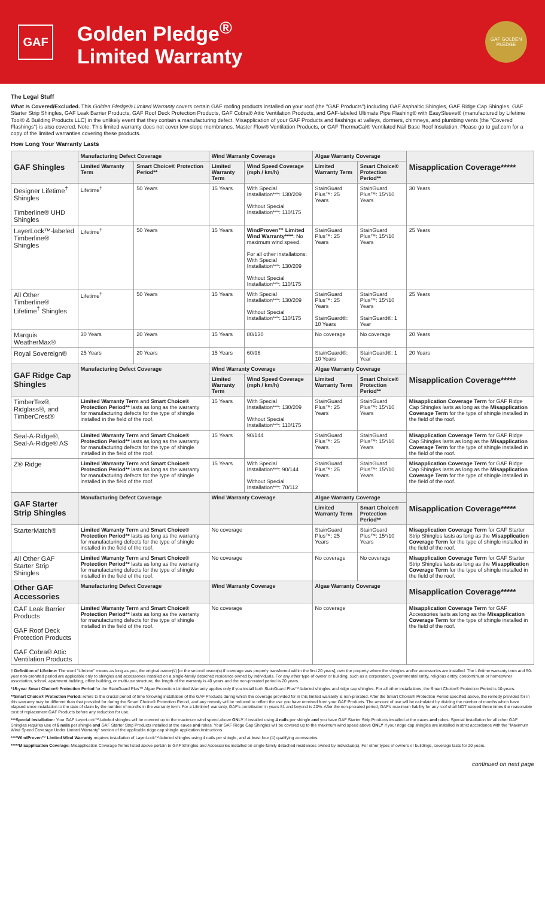GAF
Golden Pledge<sup>®</sup>
Limited Warranty
GAF GOLDEN PLEDGE
The Legal Stuff
What Is Covered/Excluded. This Golden Pledge® Limited Warranty covers certain GAF roofing products installed on your roof (the "GAF Products") including GAF Asphaltic Shingles, GAF Ridge Cap Shingles, GAF Starter Strip Shingles, GAF Leak Barrier Products, GAF Roof Deck Protection Products, GAF Cobra® Attic Ventilation Products, and GAF-labeled Ultimate Pipe Flashing® with EasySleeve® (manufactured by Lifetime Tool® & Building Products LLC) in the unlikely event that they contain a manufacturing defect. Misapplication of your GAF Products and flashings at valleys, dormers, chimneys, and plumbing vents (the "Covered Flashings") is also covered. Note: This limited warranty does not cover low-slope membranes, Master Flow® Ventilation Products, or GAF ThermaCal® Ventilated Nail Base Roof Insulation. Please go to gaf.com for a copy of the limited warranties covering these products.
How Long Your Warranty Lasts
| GAF Shingles | Manufacturing Defect Coverage | | Wind Warranty Coverage | | Algae Warranty Coverage | | Misapplication Coverage***** |
| --- | --- | --- | --- | --- | --- | --- | --- |
| | Limited Warranty Term | Smart Choice® Protection Period** | Limited Warranty Term | Wind Speed Coverage (mph / km/h) | Limited Warranty Term | Smart Choice® Protection Period** | |
| Designer Lifetime<sup>†</sup> Shingles Timberline® UHD Shingles | Lifetime<sup>†</sup> | 50 Years | 15 Years | With Special Installation***: 130/209 Without Special Installation***: 110/175 | StainGuard Plus™: 25 Years | StainGuard Plus™: 15*/10 Years | 30 Years |
| LayerLock™-labeled Timberline® Shingles | Lifetime<sup>†</sup> | 50 Years | 15 Years | WindProven™ Limited Wind Warranty**** : No maximum wind speed. For all other installations: With Special Installation***: 130/209 Without Special Installation***: 110/175 | StainGuard Plus™: 25 Years | StainGuard Plus™: 15*/10 Years | 25 Years |
| All Other Timberline® Lifetime<sup>†</sup> Shingles | Lifetime<sup>†</sup> | 50 Years | 15 Years | With Special Installation***: 130/209 Without Special Installation***: 110/175 | StainGuard Plus™: 25 Years StainGuard®: 10 Years | StainGuard Plus™: 15*/10 Years StainGuard®: 1 Year | 25 Years |
| Marquis WeatherMax® | 30 Years | 20 Years | 15 Years | 80/130 | No coverage | No coverage | 20 Years |
| Royal Sovereign® | 25 Years | 20 Years | 15 Years | 60/96 | StainGuard®: 10 Years | StainGuard®: 1 Year | 20 Years |
| GAF Ridge Cap Shingles | Manufacturing Defect Coverage | | Wind Warranty Coverage | | Algae Warranty Coverage | | Misapplication Coverage***** |
| | | | Limited Warranty Term | Wind Speed Coverage (mph / km/h) | Limited Warranty Term | Smart Choice® Protection Period** | |
| TimberTex®, Ridglass®, and TimberCrest® | Limited Warranty Term and Smart Choice® Protection Period** lasts as long as the warranty for manufacturing defects for the type of shingle installed in the field of the roof. | | 15 Years | With Special Installation***: 130/209 Without Special Installation***: 110/175 | StainGuard Plus™: 25 Years | StainGuard Plus™: 15*/10 Years | Misapplication Coverage Term for GAF Ridge Cap Shingles lasts as long as the Misapplication Coverage Term for the type of shingle installed in the field of the roof. |
| Seal-A-Ridge®, Seal-A-Ridge® AS | Limited Warranty Term and Smart Choice® Protection Period** lasts as long as the warranty for manufacturing defects for the type of shingle installed in the field of the roof. | | 15 Years | 90/144 | StainGuard Plus™: 25 Years | StainGuard Plus™: 15*/10 Years | Misapplication Coverage Term for GAF Ridge Cap Shingles lasts as long as the Misapplication Coverage Term for the type of shingle installed in the field of the roof. |
| Z® Ridge | Limited Warranty Term and Smart Choice® Protection Period** lasts as long as the warranty for manufacturing defects for the type of shingle installed in the field of the roof. | | 15 Years | With Special Installation***: 90/144 Without Special Installation***: 70/112 | StainGuard Plus™: 25 Years | StainGuard Plus™: 15*/10 Years | Misapplication Coverage Term for GAF Ridge Cap Shingles lasts as long as the Misapplication Coverage Term for the type of shingle installed in the field of the roof. |
| GAF Starter Strip Shingles | Manufacturing Defect Coverage | | Wind Warranty Coverage | | Algae Warranty Coverage | | Misapplication Coverage***** |
| | | | | | Limited Warranty Term | Smart Choice® Protection Period** | |
| StarterMatch® | Limited Warranty Term and Smart Choice® Protection Period** lasts as long as the warranty for manufacturing defects for the type of shingle installed in the field of the roof. | | No coverage | | StainGuard Plus™: 25 Years | StainGuard Plus™: 15*/10 Years | Misapplication Coverage Term for GAF Starter Strip Shingles lasts as long as the Misapplication Coverage Term for the type of shingle installed in the field of the roof. |
| All Other GAF Starter Strip Shingles | Limited Warranty Term and Smart Choice® Protection Period** lasts as long as the warranty for manufacturing defects for the type of shingle installed in the field of the roof. | | No coverage | | No coverage | No coverage | Misapplication Coverage Term for GAF Starter Strip Shingles lasts as long as the Misapplication Coverage Term for the type of shingle installed in the field of the roof. |
| Other GAF Accessories | Manufacturing Defect Coverage | | Wind Warranty Coverage | | Algae Warranty Coverage | | Misapplication Coverage***** |
| GAF Leak Barrier Products GAF Roof Deck Protection Products GAF Cobra® Attic Ventilation Products | Limited Warranty Term and Smart Choice® Protection Period** lasts as long as the warranty for manufacturing defects for the type of shingle installed in the field of the roof. | | No coverage | | No coverage | | Misapplication Coverage Term for GAF Accessories lasts as long as the Misapplication Coverage Term for the type of shingle installed in the field of the roof. |
† Definition of Lifetime: The word "Lifetime" means as long as you, the original owner(s) [or the second owner(s) if coverage was properly transferred within the first 20 years], own the property where the shingles and/or accessories are installed. The Lifetime warranty term and 50-year non-prorated period are applicable only to shingles and accessories installed on a single-family detached residence owned by individuals. For any other type of owner or building, such as a corporation, governmental entity, religious entity, condominium or homeowner association, school, apartment building, office building, or multi-use structure, the length of the warranty is 40 years and the non-prorated period is 20 years.
*15-year Smart Choice® Protection Period for the StainGuard Plus™ Algae Protection Limited Warranty applies only if you install both StainGuard Plus™-labeled shingles and ridge cap shingles. For all other installations, the Smart Choice® Protection Period is 10-years.
**Smart Choice® Protection Period: refers to the crucial period of time following installation of the GAF Products during which the coverage provided for in this limited warranty is non-prorated. After the Smart Choice® Protection Period specified above, the remedy provided for in this warranty may be different than that provided for during the Smart Choice® Protection Period, and any remedy will be reduced to reflect the use you have received from your GAF Products. The amount of use will be calculated by dividing the number of months which have elapsed since installation to the date of claim by the number of months in the warranty term. For a Lifetime† warranty, GAF's contribution in years 51 and beyond is 20%. After the non-prorated period, GAF's maximum liability for any roof shall NOT exceed three times the reasonable cost of replacement GAF Products before any reduction for use.
***Special Installation: Your GAF LayerLock™-labeled shingles will be covered up to the maximum wind speed above ONLY if installed using 4 nails per shingle and you have GAF Starter Strip Products installed at the eaves and rakes. Special Installation for all other GAF Shingles requires use of 6 nails per shingle and GAF Starter Strip Products installed at the eaves and rakes. Your GAF Ridge Cap Shingles will be covered up to the maximum wind speed above ONLY if your ridge cap shingles are installed in strict accordance with the "Maximum Wind Speed Coverage Under Limited Warranty" section of the applicable ridge cap shingle application instructions.
****WindProven™ Limited Wind Warranty requires installation of LayerLock™-labeled shingles using 4 nails per shingle, and at least four (4) qualifying accessories.
*****Misapplication Coverage: Misapplication Coverage Terms listed above pertain to GAF Shingles and Accessories installed on single-family detached residences owned by individual(s). For other types of owners or buildings, coverage lasts for 20 years.
continued on next page